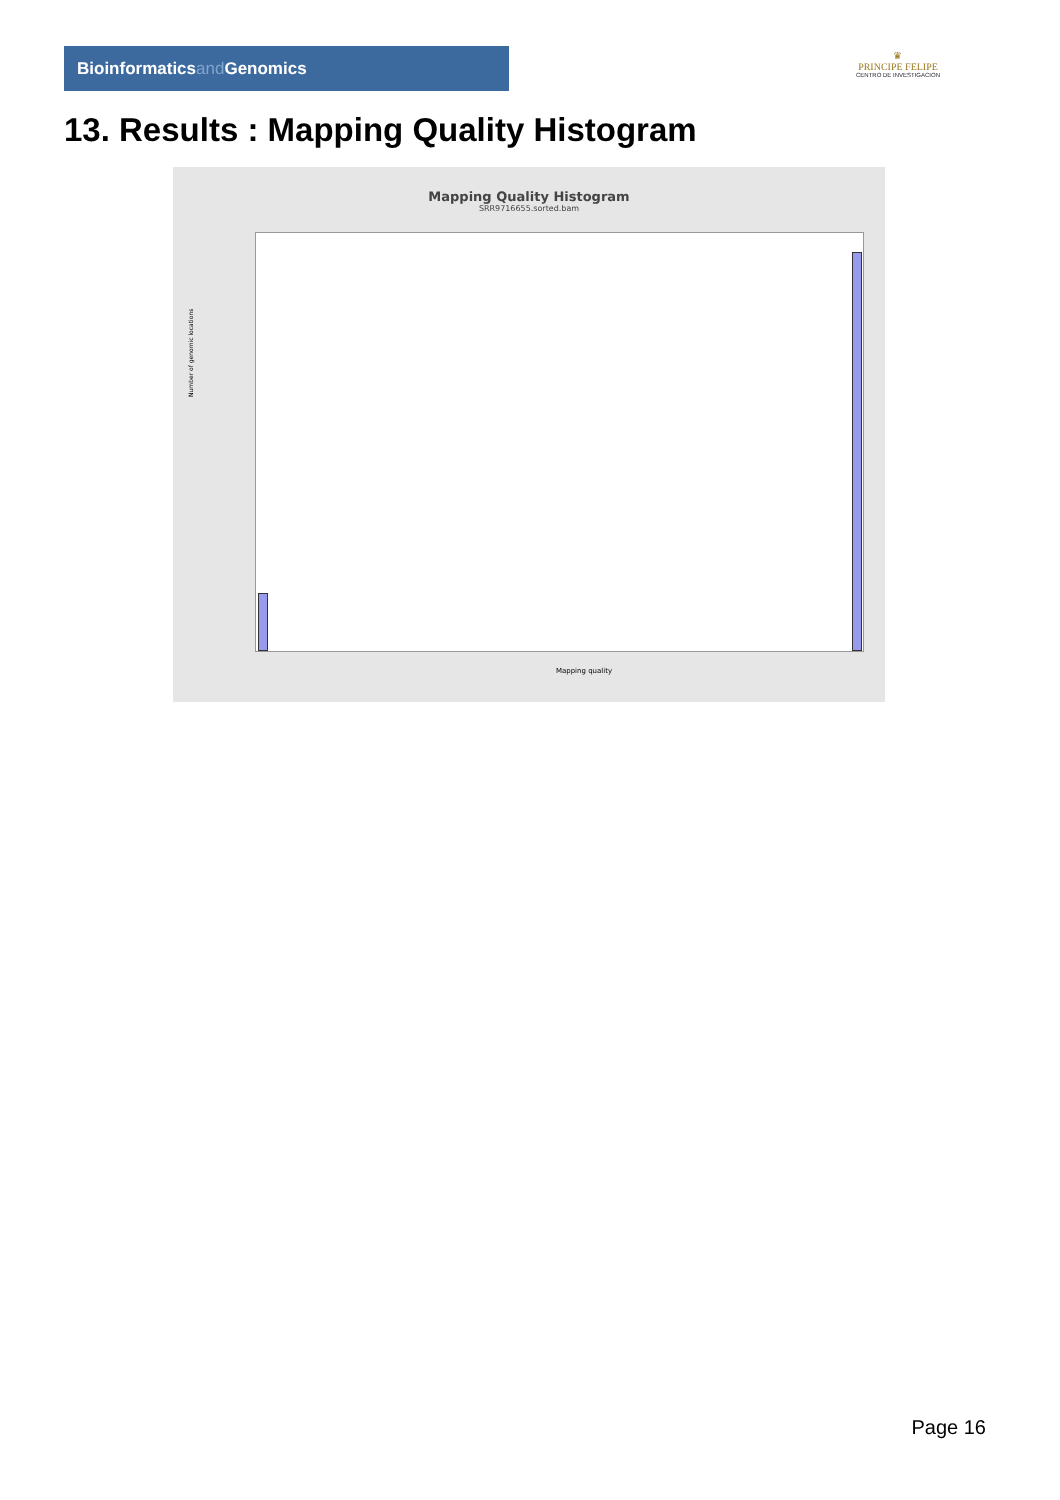Bioinformaticsand Genomics
♛
PRINCIPE FELIPE
CENTRO DE INVESTIGACION
13. Results : Mapping Quality Histogram
Mapping Quality Histogram
SRR9716655.sorted.bam
Number of genomic locations
Mapping quality
Page 16